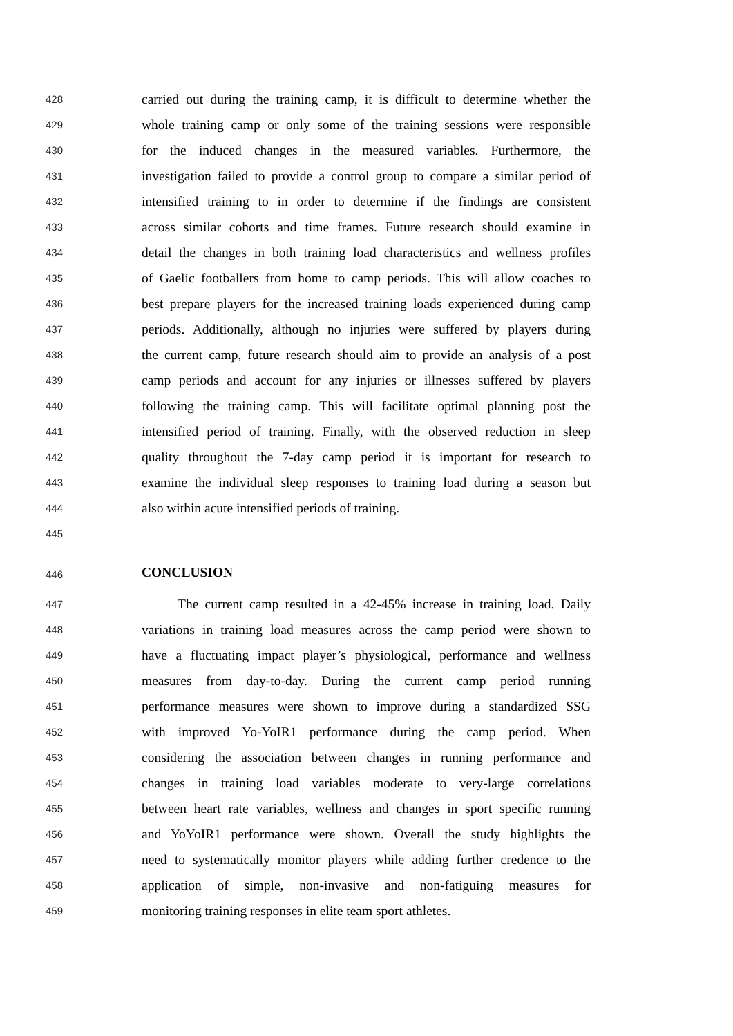428 carried out during the training camp, it is difficult to determine whether the
429 whole training camp or only some of the training sessions were responsible
430 for the induced changes in the measured variables. Furthermore, the
431 investigation failed to provide a control group to compare a similar period of
432 intensified training to in order to determine if the findings are consistent
433 across similar cohorts and time frames. Future research should examine in
434 detail the changes in both training load characteristics and wellness profiles
435 of Gaelic footballers from home to camp periods. This will allow coaches to
436 best prepare players for the increased training loads experienced during camp
437 periods. Additionally, although no injuries were suffered by players during
438 the current camp, future research should aim to provide an analysis of a post
439 camp periods and account for any injuries or illnesses suffered by players
440 following the training camp. This will facilitate optimal planning post the
441 intensified period of training. Finally, with the observed reduction in sleep
442 quality throughout the 7-day camp period it is important for research to
443 examine the individual sleep responses to training load during a season but
444 also within acute intensified periods of training.
445
446 CONCLUSION
447 The current camp resulted in a 42-45% increase in training load. Daily
448 variations in training load measures across the camp period were shown to
449 have a fluctuating impact player’s physiological, performance and wellness
450 measures from day-to-day. During the current camp period running
451 performance measures were shown to improve during a standardized SSG
452 with improved Yo-YoIR1 performance during the camp period. When
453 considering the association between changes in running performance and
454 changes in training load variables moderate to very-large correlations
455 between heart rate variables, wellness and changes in sport specific running
456 and YoYoIR1 performance were shown. Overall the study highlights the
457 need to systematically monitor players while adding further credence to the
458 application of simple, non-invasive and non-fatiguing measures for
459 monitoring training responses in elite team sport athletes.